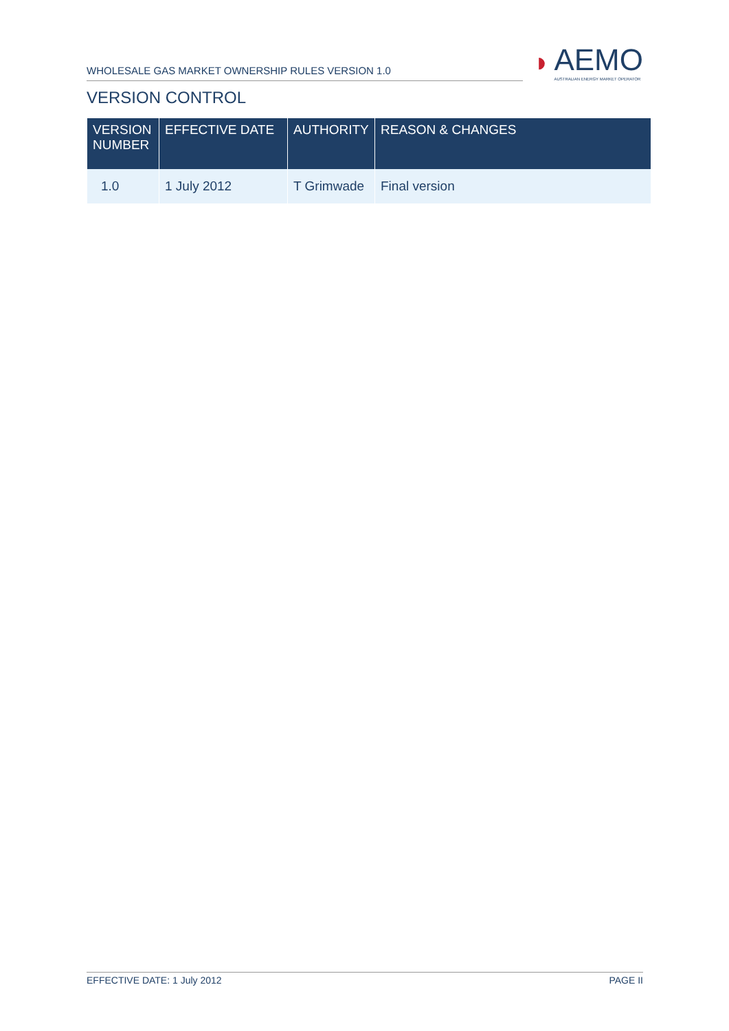WHOLESALE GAS MARKET OWNERSHIP RULES VERSION 1.0
◗
AEMO
AUSTRALIAN ENERGY MARKET OPERATOR
VERSION CONTROL
| VERSION NUMBER | EFFECTIVE DATE | AUTHORITY | REASON & CHANGES |
| --- | --- | --- | --- |
| 1.0 | 1 July 2012 | T Grimwade | Final version |
EFFECTIVE DATE: 1 July 2012 PAGE II